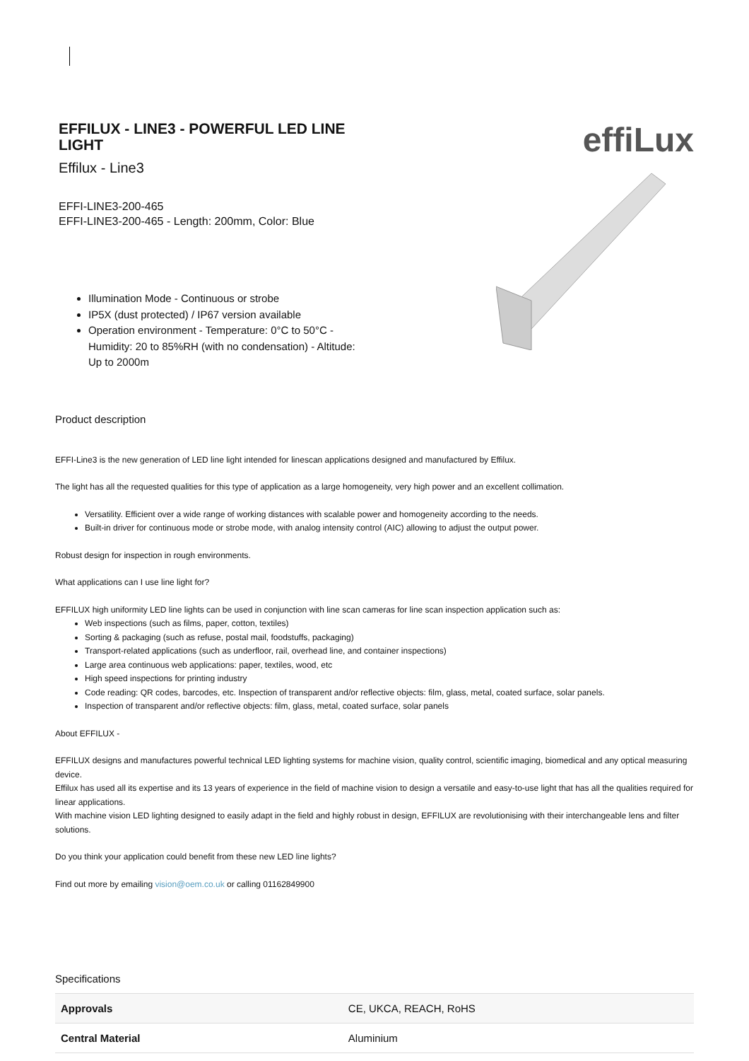EFFILUX - LINE3 - POWERFUL LED LINE LIGHT
Effilux - Line3
EFFI-LINE3-200-465
EFFI-LINE3-200-465 - Length: 200mm, Color: Blue
Illumination Mode - Continuous or strobe
IP5X (dust protected) / IP67 version available
Operation environment - Temperature: 0°C to 50°C - Humidity: 20 to 85%RH (with no condensation) - Altitude: Up to 2000m
effiLux
Product description
EFFI-Line3 is the new generation of LED line light intended for linescan applications designed and manufactured by Effilux.
The light has all the requested qualities for this type of application as a large homogeneity, very high power and an excellent collimation.
Versatility. Efficient over a wide range of working distances with scalable power and homogeneity according to the needs.
Built-in driver for continuous mode or strobe mode, with analog intensity control (AIC) allowing to adjust the output power.
Robust design for inspection in rough environments.
What applications can I use line light for?
EFFILUX high uniformity LED line lights can be used in conjunction with line scan cameras for line scan inspection application such as:
Web inspections (such as films, paper, cotton, textiles)
Sorting & packaging (such as refuse, postal mail, foodstuffs, packaging)
Transport-related applications (such as underfloor, rail, overhead line, and container inspections)
Large area continuous web applications: paper, textiles, wood, etc
High speed inspections for printing industry
Code reading: QR codes, barcodes, etc. Inspection of transparent and/or reflective objects: film, glass, metal, coated surface, solar panels.
Inspection of transparent and/or reflective objects: film, glass, metal, coated surface, solar panels
About EFFILUX -
EFFILUX designs and manufactures powerful technical LED lighting systems for machine vision, quality control, scientific imaging, biomedical and any optical measuring device.
Effilux has used all its expertise and its 13 years of experience in the field of machine vision to design a versatile and easy-to-use light that has all the qualities required for linear applications.
With machine vision LED lighting designed to easily adapt in the field and highly robust in design, EFFILUX are revolutionising with their interchangeable lens and filter solutions.
Do you think your application could benefit from these new LED line lights?
Find out more by emailing vision@oem.co.uk or calling 01162849900
Specifications
| Approvals | CE, UKCA, REACH, RoHS |
| Central Material | Aluminium |